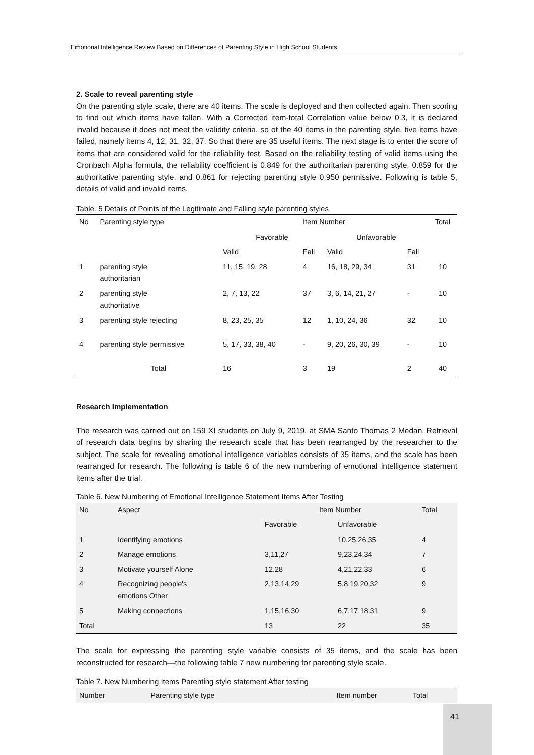Emotional Intelligence Review Based on Differences of Parenting Style in High School Students
2. Scale to reveal parenting style
On the parenting style scale, there are 40 items. The scale is deployed and then collected again. Then scoring to find out which items have fallen. With a Corrected item-total Correlation value below 0.3, it is declared invalid because it does not meet the validity criteria, so of the 40 items in the parenting style, five items have failed, namely items 4, 12, 31, 32, 37. So that there are 35 useful items. The next stage is to enter the score of items that are considered valid for the reliability test. Based on the reliability testing of valid items using the Cronbach Alpha formula, the reliability coefficient is 0.849 for the authoritarian parenting style, 0.859 for the authoritative parenting style, and 0.861 for rejecting parenting style 0.950 permissive. Following is table 5, details of valid and invalid items.
Table. 5 Details of Points of the Legitimate and Falling style parenting styles
| No | Parenting style type | Item Number | | | | Total |
| --- | --- | --- | --- | --- | --- | --- |
| | | Favorable | | Unfavorable | | |
| | | Valid | Fall | Valid | Fall | |
| 1 | parenting style authoritarian | 11, 15, 19, 28 | 4 | 16, 18, 29, 34 | 31 | 10 |
| 2 | parenting style authoritative | 2, 7, 13, 22 | 37 | 3, 6, 14, 21, 27 | - | 10 |
| 3 | parenting style rejecting | 8, 23, 25, 35 | 12 | 1, 10, 24, 36 | 32 | 10 |
| 4 | parenting style permissive | 5, 17, 33, 38, 40 | - | 9, 20, 26, 30, 39 | - | 10 |
| | Total | 16 | 3 | 19 | 2 | 40 |
Research Implementation
The research was carried out on 159 XI students on July 9, 2019, at SMA Santo Thomas 2 Medan. Retrieval of research data begins by sharing the research scale that has been rearranged by the researcher to the subject. The scale for revealing emotional intelligence variables consists of 35 items, and the scale has been rearranged for research. The following is table 6 of the new numbering of emotional intelligence statement items after the trial.
Table 6. New Numbering of Emotional Intelligence Statement Items After Testing
| No | Aspect | Item Number | | Total |
| | | Favorable | Unfavorable | |
| 1 | Identifying emotions | | 10,25,26,35 | 4 |
| 2 | Manage emotions | 3,11,27 | 9,23,24,34 | 7 |
| 3 | Motivate yourself Alone | 12.28 | 4,21,22,33 | 6 |
| 4 | Recognizing people's emotions Other | 2,13,14,29 | 5,8,19,20,32 | 9 |
| 5 | Making connections | 1,15,16,30 | 6,7,17,18,31 | 9 |
| Total | | 13 | 22 | 35 |
The scale for expressing the parenting style variable consists of 35 items, and the scale has been reconstructed for research—the following table 7 new numbering for parenting style scale.
Table 7. New Numbering Items Parenting style statement After testing
| Number | Parenting style type | Item number | Total |
41